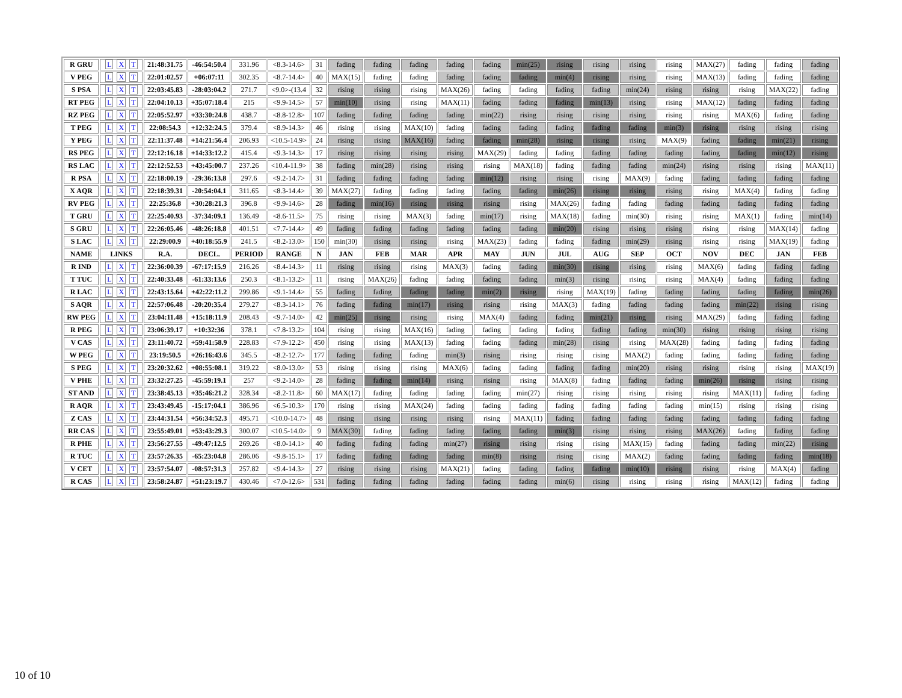| R GRU | L X T | 21:48:31.75 | -46:54:50.4 | 331.96 | <8.3-14.6> | 31 | fading | fading | fading | fading | fading | min(25) | rising | rising | rising | rising | MAX(27) | fading | fading | fading |
| V PEG | L X T | 22:01:02.57 | +06:07:11 | 302.35 | <8.7-14.4> | 40 | MAX(15) | fading | fading | fading | fading | fading | min(4) | rising | rising | rising | MAX(13) | fading | fading | fading |
| S PSA | L X T | 22:03:45.83 | -28:03:04.2 | 271.7 | <9.0>-(13.4 | 32 | rising | rising | rising | MAX(26) | fading | fading | fading | fading | min(24) | rising | rising | rising | MAX(22) | fading |
| RT PEG | L X T | 22:04:10.13 | +35:07:18.4 | 215 | <9.9-14.5> | 57 | min(10) | rising | rising | MAX(11) | fading | fading | fading | min(13) | rising | rising | MAX(12) | fading | fading | fading |
| RZ PEG | L X T | 22:05:52.97 | +33:30:24.8 | 438.7 | <8.8-12.8> | 107 | fading | fading | fading | fading | min(22) | rising | rising | rising | rising | rising | rising | MAX(6) | fading | fading |
| T PEG | L X T | 22:08:54.3 | +12:32:24.5 | 379.4 | <8.9-14.3> | 46 | rising | rising | MAX(10) | fading | fading | fading | fading | fading | fading | min(3) | rising | rising | rising | rising |
| Y PEG | L X T | 22:11:37.48 | +14:21:56.4 | 206.93 | <10.5-14.9> | 24 | rising | rising | MAX(16) | fading | fading | min(28) | rising | rising | rising | MAX(9) | fading | fading | min(21) | rising |
| RS PEG | L X T | 22:12:16.18 | +14:33:12.2 | 415.4 | <9.3-14.3> | 17 | rising | rising | rising | rising | MAX(29) | fading | fading | fading | fading | fading | fading | fading | min(12) | rising |
| RS LAC | L X T | 22:12:52.53 | +43:45:00.7 | 237.26 | <10.4-11.9> | 38 | fading | min(28) | rising | rising | rising | MAX(18) | fading | fading | fading | min(24) | rising | rising | rising | MAX(11) |
| R PSA | L X T | 22:18:00.19 | -29:36:13.8 | 297.6 | <9.2-14.7> | 31 | fading | fading | fading | fading | min(12) | rising | rising | rising | MAX(9) | fading | fading | fading | fading | fading |
| X AQR | L X T | 22:18:39.31 | -20:54:04.1 | 311.65 | <8.3-14.4> | 39 | MAX(27) | fading | fading | fading | fading | fading | min(26) | rising | rising | rising | rising | MAX(4) | fading | fading |
| RV PEG | L X T | 22:25:36.8 | +30:28:21.3 | 396.8 | <9.9-14.6> | 28 | fading | min(16) | rising | rising | rising | rising | MAX(26) | fading | fading | fading | fading | fading | fading | fading |
| T GRU | L X T | 22:25:40.93 | -37:34:09.1 | 136.49 | <8.6-11.5> | 75 | rising | rising | MAX(3) | fading | min(17) | rising | MAX(18) | fading | min(30) | rising | rising | MAX(1) | fading | min(14) |
| S GRU | L X T | 22:26:05.46 | -48:26:18.8 | 401.51 | <7.7-14.4> | 49 | fading | fading | fading | fading | fading | fading | min(20) | rising | rising | rising | rising | rising | MAX(14) | fading |
| S LAC | L X T | 22:29:00.9 | +40:18:55.9 | 241.5 | <8.2-13.0> | 150 | min(30) | rising | rising | rising | MAX(23) | fading | fading | fading | min(29) | rising | rising | rising | MAX(19) | fading |
| NAME | LINKS | R.A. | DECL. | PERIOD | RANGE | N | JAN | FEB | MAR | APR | MAY | JUN | JUL | AUG | SEP | OCT | NOV | DEC | JAN | FEB |
| R IND | L X T | 22:36:00.39 | -67:17:15.9 | 216.26 | <8.4-14.3> | 11 | rising | rising | rising | MAX(3) | fading | fading | min(30) | rising | rising | rising | MAX(6) | fading | fading | fading |
| T TUC | L X T | 22:40:33.48 | -61:33:13.6 | 250.3 | <8.1-13.2> | 11 | rising | MAX(26) | fading | fading | fading | fading | min(3) | rising | rising | rising | MAX(4) | fading | fading | fading |
| R LAC | L X T | 22:43:15.64 | +42:22:11.2 | 299.86 | <9.1-14.4> | 55 | fading | fading | fading | fading | min(2) | rising | rising | MAX(19) | fading | fading | fading | fading | fading | min(26) |
| S AQR | L X T | 22:57:06.48 | -20:20:35.4 | 279.27 | <8.3-14.1> | 76 | fading | fading | min(17) | rising | rising | rising | MAX(3) | fading | fading | fading | fading | min(22) | rising | rising |
| RW PEG | L X T | 23:04:11.48 | +15:18:11.9 | 208.43 | <9.7-14.0> | 42 | min(25) | rising | rising | rising | MAX(4) | fading | fading | min(21) | rising | rising | MAX(29) | fading | fading | fading |
| R PEG | L X T | 23:06:39.17 | +10:32:36 | 378.1 | <7.8-13.2> | 104 | rising | rising | MAX(16) | fading | fading | fading | fading | fading | fading | min(30) | rising | rising | rising | rising |
| V CAS | L X T | 23:11:40.72 | +59:41:58.9 | 228.83 | <7.9-12.2> | 450 | rising | rising | MAX(13) | fading | fading | fading | min(28) | rising | rising | MAX(28) | fading | fading | fading | fading |
| W PEG | L X T | 23:19:50.5 | +26:16:43.6 | 345.5 | <8.2-12.7> | 177 | fading | fading | fading | min(3) | rising | rising | rising | rising | MAX(2) | fading | fading | fading | fading | fading |
| S PEG | L X T | 23:20:32.62 | +08:55:08.1 | 319.22 | <8.0-13.0> | 53 | rising | rising | rising | MAX(6) | fading | fading | fading | fading | min(20) | rising | rising | rising | rising | MAX(19) |
| V PHE | L X T | 23:32:27.25 | -45:59:19.1 | 257 | <9.2-14.0> | 28 | fading | fading | min(14) | rising | rising | rising | MAX(8) | fading | fading | fading | min(26) | rising | rising | rising |
| ST AND | L X T | 23:38:45.13 | +35:46:21.2 | 328.34 | <8.2-11.8> | 60 | MAX(17) | fading | fading | fading | fading | min(27) | rising | rising | rising | rising | rising | MAX(11) | fading | fading |
| R AQR | L X T | 23:43:49.45 | -15:17:04.1 | 386.96 | <6.5-10.3> | 170 | rising | rising | MAX(24) | fading | fading | fading | fading | fading | fading | fading | min(15) | rising | rising | rising |
| Z CAS | L X T | 23:44:31.54 | +56:34:52.3 | 495.71 | <10.0-14.7> | 48 | rising | rising | rising | rising | rising | MAX(11) | fading | fading | fading | fading | fading | fading | fading | fading |
| RR CAS | L X T | 23:55:49.01 | +53:43:29.3 | 300.07 | <10.5-14.0> | 9 | MAX(30) | fading | fading | fading | fading | fading | min(3) | rising | rising | rising | MAX(26) | fading | fading | fading |
| R PHE | L X T | 23:56:27.55 | -49:47:12.5 | 269.26 | <8.0-14.1> | 40 | fading | fading | fading | min(27) | rising | rising | rising | rising | MAX(15) | fading | fading | fading | min(22) | rising |
| R TUC | L X T | 23:57:26.35 | -65:23:04.8 | 286.06 | <9.8-15.1> | 17 | fading | fading | fading | fading | min(8) | rising | rising | rising | MAX(2) | fading | fading | fading | fading | min(18) |
| V CET | L X T | 23:57:54.07 | -08:57:31.3 | 257.82 | <9.4-14.3> | 27 | rising | rising | rising | MAX(21) | fading | fading | fading | fading | min(10) | rising | rising | rising | MAX(4) | fading |
| R CAS | L X T | 23:58:24.87 | +51:23:19.7 | 430.46 | <7.0-12.6> | 531 | fading | fading | fading | fading | fading | fading | min(6) | rising | rising | rising | rising | MAX(12) | fading | fading |
10 of 10